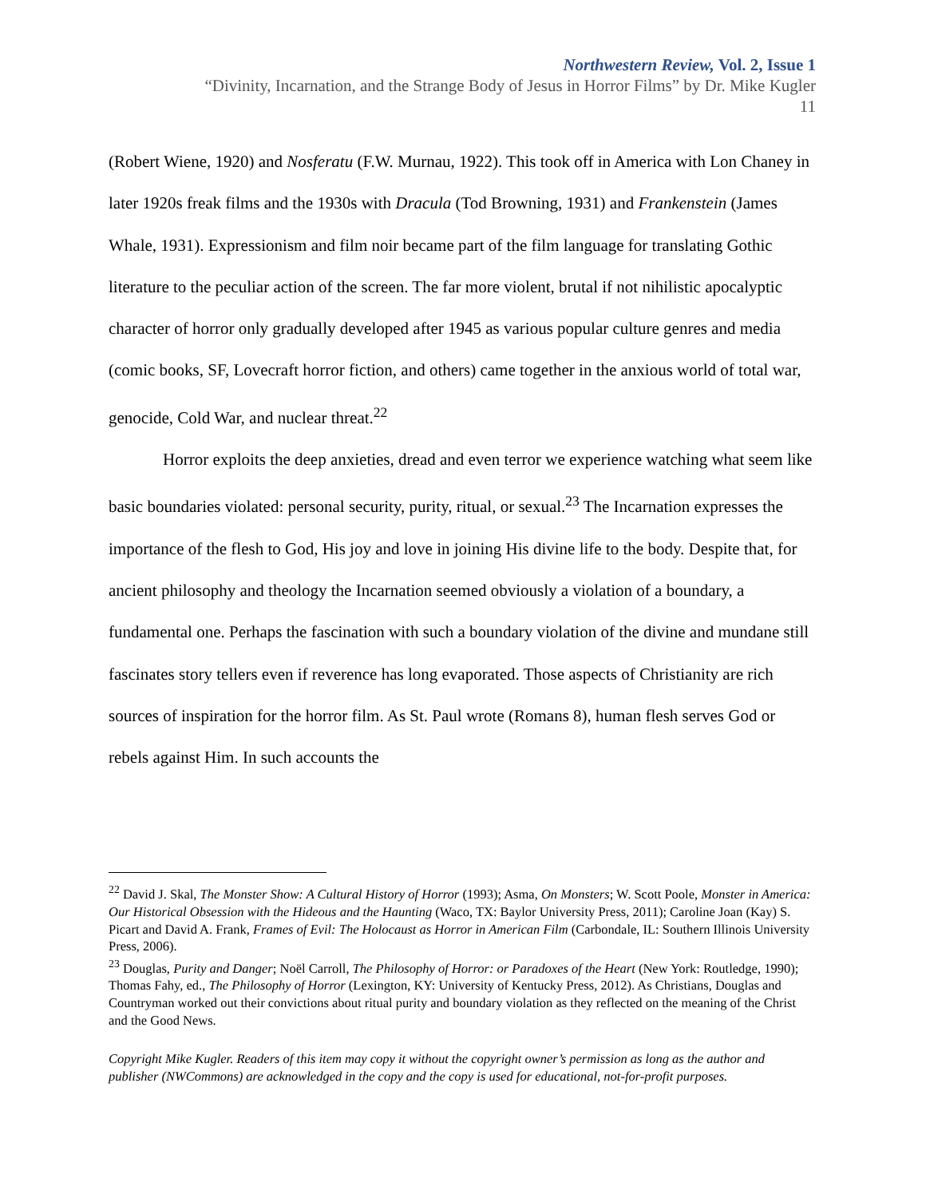Northwestern Review, Vol. 2, Issue 1
“Divinity, Incarnation, and the Strange Body of Jesus in Horror Films” by Dr. Mike Kugler
11
(Robert Wiene, 1920) and Nosferatu (F.W. Murnau, 1922). This took off in America with Lon Chaney in later 1920s freak films and the 1930s with Dracula (Tod Browning, 1931) and Frankenstein (James Whale, 1931). Expressionism and film noir became part of the film language for translating Gothic literature to the peculiar action of the screen. The far more violent, brutal if not nihilistic apocalyptic character of horror only gradually developed after 1945 as various popular culture genres and media (comic books, SF, Lovecraft horror fiction, and others) came together in the anxious world of total war, genocide, Cold War, and nuclear threat.<sup>22</sup>
Horror exploits the deep anxieties, dread and even terror we experience watching what seem like basic boundaries violated: personal security, purity, ritual, or sexual.<sup>23</sup> The Incarnation expresses the importance of the flesh to God, His joy and love in joining His divine life to the body. Despite that, for ancient philosophy and theology the Incarnation seemed obviously a violation of a boundary, a fundamental one. Perhaps the fascination with such a boundary violation of the divine and mundane still fascinates story tellers even if reverence has long evaporated. Those aspects of Christianity are rich sources of inspiration for the horror film. As St. Paul wrote (Romans 8), human flesh serves God or rebels against Him. In such accounts the
<sup>22</sup> David J. Skal, The Monster Show: A Cultural History of Horror (1993); Asma, On Monsters; W. Scott Poole, Monster in America: Our Historical Obsession with the Hideous and the Haunting (Waco, TX: Baylor University Press, 2011); Caroline Joan (Kay) S. Picart and David A. Frank, Frames of Evil: The Holocaust as Horror in American Film (Carbondale, IL: Southern Illinois University Press, 2006).
<sup>23</sup> Douglas, Purity and Danger; Noël Carroll, The Philosophy of Horror: or Paradoxes of the Heart (New York: Routledge, 1990); Thomas Fahy, ed., The Philosophy of Horror (Lexington, KY: University of Kentucky Press, 2012). As Christians, Douglas and Countryman worked out their convictions about ritual purity and boundary violation as they reflected on the meaning of the Christ and the Good News.
Copyright Mike Kugler. Readers of this item may copy it without the copyright owner’s permission as long as the author and publisher (NWCommons) are acknowledged in the copy and the copy is used for educational, not-for-profit purposes.